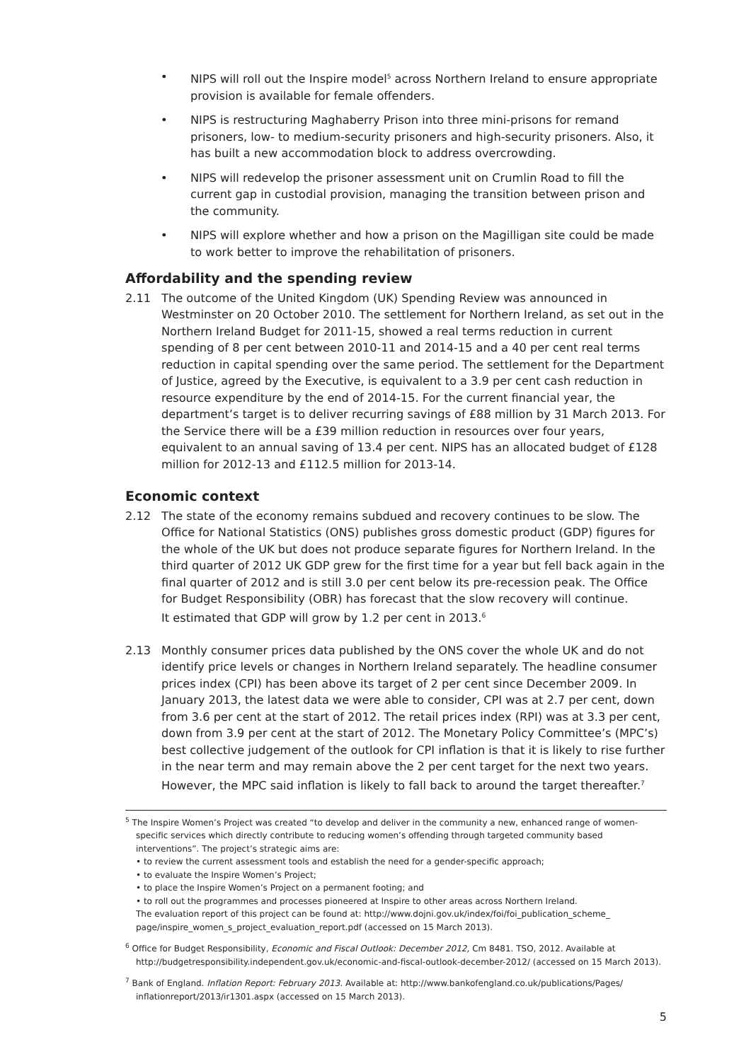• NIPS will roll out the Inspire model<sup>5</sup> across Northern Ireland to ensure appropriate provision is available for female offenders.
• NIPS is restructuring Maghaberry Prison into three mini-prisons for remand prisoners, low- to medium-security prisoners and high-security prisoners. Also, it has built a new accommodation block to address overcrowding.
• NIPS will redevelop the prisoner assessment unit on Crumlin Road to fill the current gap in custodial provision, managing the transition between prison and the community.
• NIPS will explore whether and how a prison on the Magilligan site could be made to work better to improve the rehabilitation of prisoners.
Affordability and the spending review
2.11 The outcome of the United Kingdom (UK) Spending Review was announced in Westminster on 20 October 2010. The settlement for Northern Ireland, as set out in the Northern Ireland Budget for 2011-15, showed a real terms reduction in current spending of 8 per cent between 2010-11 and 2014-15 and a 40 per cent real terms reduction in capital spending over the same period. The settlement for the Department of Justice, agreed by the Executive, is equivalent to a 3.9 per cent cash reduction in resource expenditure by the end of 2014-15. For the current financial year, the department’s target is to deliver recurring savings of £88 million by 31 March 2013. For the Service there will be a £39 million reduction in resources over four years, equivalent to an annual saving of 13.4 per cent. NIPS has an allocated budget of £128 million for 2012-13 and £112.5 million for 2013-14.
Economic context
2.12 The state of the economy remains subdued and recovery continues to be slow. The Office for National Statistics (ONS) publishes gross domestic product (GDP) figures for the whole of the UK but does not produce separate figures for Northern Ireland. In the third quarter of 2012 UK GDP grew for the first time for a year but fell back again in the final quarter of 2012 and is still 3.0 per cent below its pre-recession peak. The Office for Budget Responsibility (OBR) has forecast that the slow recovery will continue.
It estimated that GDP will grow by 1.2 per cent in 2013.<sup>6</sup>
2.13 Monthly consumer prices data published by the ONS cover the whole UK and do not identify price levels or changes in Northern Ireland separately. The headline consumer prices index (CPI) has been above its target of 2 per cent since December 2009. In January 2013, the latest data we were able to consider, CPI was at 2.7 per cent, down from 3.6 per cent at the start of 2012. The retail prices index (RPI) was at 3.3 per cent, down from 3.9 per cent at the start of 2012. The Monetary Policy Committee’s (MPC’s) best collective judgement of the outlook for CPI inflation is that it is likely to rise further in the near term and may remain above the 2 per cent target for the next two years. However, the MPC said inflation is likely to fall back to around the target thereafter.<sup>7</sup>
<sup>5</sup> The Inspire Women’s Project was created “to develop and deliver in the community a new, enhanced range of women-specific services which directly contribute to reducing women’s offending through targeted community based interventions”. The project’s strategic aims are:
• to review the current assessment tools and establish the need for a gender-specific approach;
• to evaluate the Inspire Women’s Project;
• to place the Inspire Women’s Project on a permanent footing; and
• to roll out the programmes and processes pioneered at Inspire to other areas across Northern Ireland.
The evaluation report of this project can be found at: http://www.dojni.gov.uk/index/foi/foi_publication_scheme_ page/inspire_women_s_project_evaluation_report.pdf (accessed on 15 March 2013).
<sup>6</sup> Office for Budget Responsibility, Economic and Fiscal Outlook: December 2012, Cm 8481. TSO, 2012. Available at http://budgetresponsibility.independent.gov.uk/economic-and-fiscal-outlook-december-2012/ (accessed on 15 March 2013).
<sup>7</sup> Bank of England. Inflation Report: February 2013. Available at: http://www.bankofengland.co.uk/publications/Pages/ inflationreport/2013/ir1301.aspx (accessed on 15 March 2013).
5